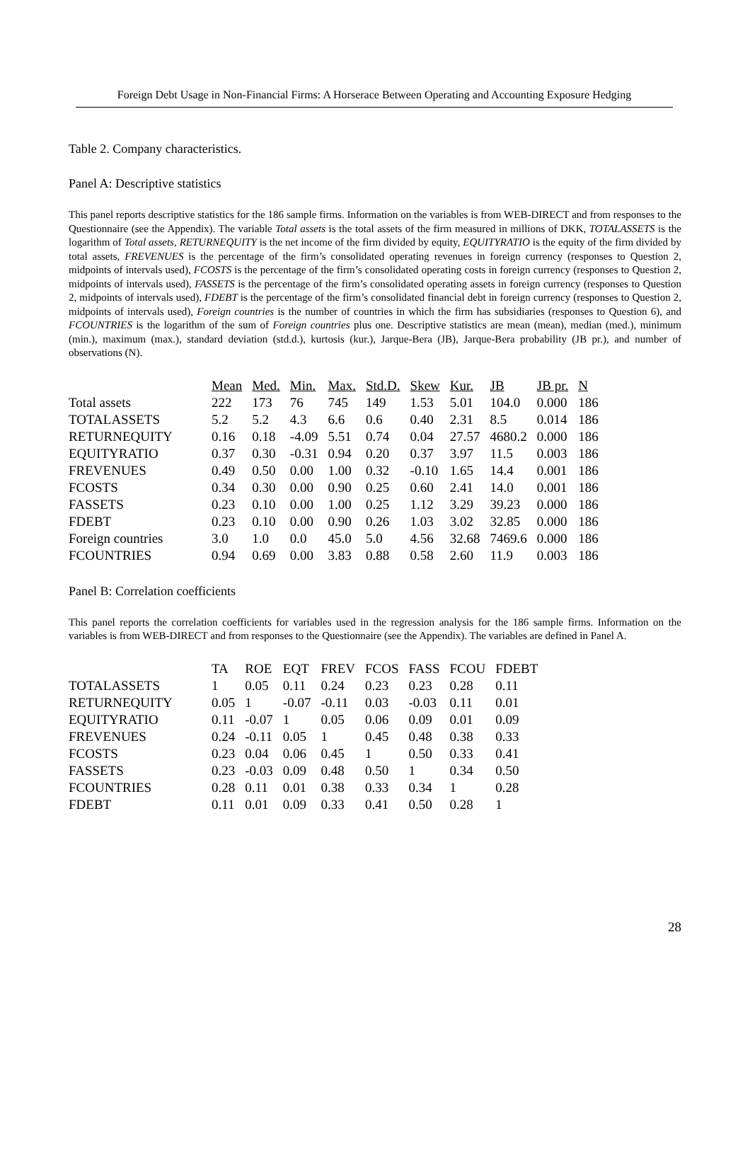Foreign Debt Usage in Non-Financial Firms: A Horserace Between Operating and Accounting Exposure Hedging
Table 2. Company characteristics.
Panel A: Descriptive statistics
This panel reports descriptive statistics for the 186 sample firms. Information on the variables is from WEB-DIRECT and from responses to the Questionnaire (see the Appendix). The variable Total assets is the total assets of the firm measured in millions of DKK, TOTALASSETS is the logarithm of Total assets, RETURNEQUITY is the net income of the firm divided by equity, EQUITYRATIO is the equity of the firm divided by total assets, FREVENUES is the percentage of the firm’s consolidated operating revenues in foreign currency (responses to Question 2, midpoints of intervals used), FCOSTS is the percentage of the firm’s consolidated operating costs in foreign currency (responses to Question 2, midpoints of intervals used), FASSETS is the percentage of the firm’s consolidated operating assets in foreign currency (responses to Question 2, midpoints of intervals used), FDEBT is the percentage of the firm’s consolidated financial debt in foreign currency (responses to Question 2, midpoints of intervals used), Foreign countries is the number of countries in which the firm has subsidiaries (responses to Question 6), and FCOUNTRIES is the logarithm of the sum of Foreign countries plus one. Descriptive statistics are mean (mean), median (med.), minimum (min.), maximum (max.), standard deviation (std.d.), kurtosis (kur.), Jarque-Bera (JB), Jarque-Bera probability (JB pr.), and number of observations (N).
| | Mean | Med. | Min. | Max. | Std.D. | Skew | Kur. | JB | JB pr. | N |
| --- | --- | --- | --- | --- | --- | --- | --- | --- | --- | --- |
| Total assets | 222 | 173 | 76 | 745 | 149 | 1.53 | 5.01 | 104.0 | 0.000 | 186 |
| TOTALASSETS | 5.2 | 5.2 | 4.3 | 6.6 | 0.6 | 0.40 | 2.31 | 8.5 | 0.014 | 186 |
| RETURNEQUITY | 0.16 | 0.18 | -4.09 | 5.51 | 0.74 | 0.04 | 27.57 | 4680.2 | 0.000 | 186 |
| EQUITYRATIO | 0.37 | 0.30 | -0.31 | 0.94 | 0.20 | 0.37 | 3.97 | 11.5 | 0.003 | 186 |
| FREVENUES | 0.49 | 0.50 | 0.00 | 1.00 | 0.32 | -0.10 | 1.65 | 14.4 | 0.001 | 186 |
| FCOSTS | 0.34 | 0.30 | 0.00 | 0.90 | 0.25 | 0.60 | 2.41 | 14.0 | 0.001 | 186 |
| FASSETS | 0.23 | 0.10 | 0.00 | 1.00 | 0.25 | 1.12 | 3.29 | 39.23 | 0.000 | 186 |
| FDEBT | 0.23 | 0.10 | 0.00 | 0.90 | 0.26 | 1.03 | 3.02 | 32.85 | 0.000 | 186 |
| Foreign countries | 3.0 | 1.0 | 0.0 | 45.0 | 5.0 | 4.56 | 32.68 | 7469.6 | 0.000 | 186 |
| FCOUNTRIES | 0.94 | 0.69 | 0.00 | 3.83 | 0.88 | 0.58 | 2.60 | 11.9 | 0.003 | 186 |
Panel B: Correlation coefficients
This panel reports the correlation coefficients for variables used in the regression analysis for the 186 sample firms. Information on the variables is from WEB-DIRECT and from responses to the Questionnaire (see the Appendix). The variables are defined in Panel A.
| | TA | ROE | EQT | FREV | FCOS | FASS | FCOU | FDEBT |
| --- | --- | --- | --- | --- | --- | --- | --- | --- |
| TOTALASSETS | 1 | 0.05 | 0.11 | 0.24 | 0.23 | 0.23 | 0.28 | 0.11 |
| RETURNEQUITY | 0.05 | 1 | -0.07 | -0.11 | 0.03 | -0.03 | 0.11 | 0.01 |
| EQUITYRATIO | 0.11 | -0.07 | 1 | 0.05 | 0.06 | 0.09 | 0.01 | 0.09 |
| FREVENUES | 0.24 | -0.11 | 0.05 | 1 | 0.45 | 0.48 | 0.38 | 0.33 |
| FCOSTS | 0.23 | 0.04 | 0.06 | 0.45 | 1 | 0.50 | 0.33 | 0.41 |
| FASSETS | 0.23 | -0.03 | 0.09 | 0.48 | 0.50 | 1 | 0.34 | 0.50 |
| FCOUNTRIES | 0.28 | 0.11 | 0.01 | 0.38 | 0.33 | 0.34 | 1 | 0.28 |
| FDEBT | 0.11 | 0.01 | 0.09 | 0.33 | 0.41 | 0.50 | 0.28 | 1 |
28